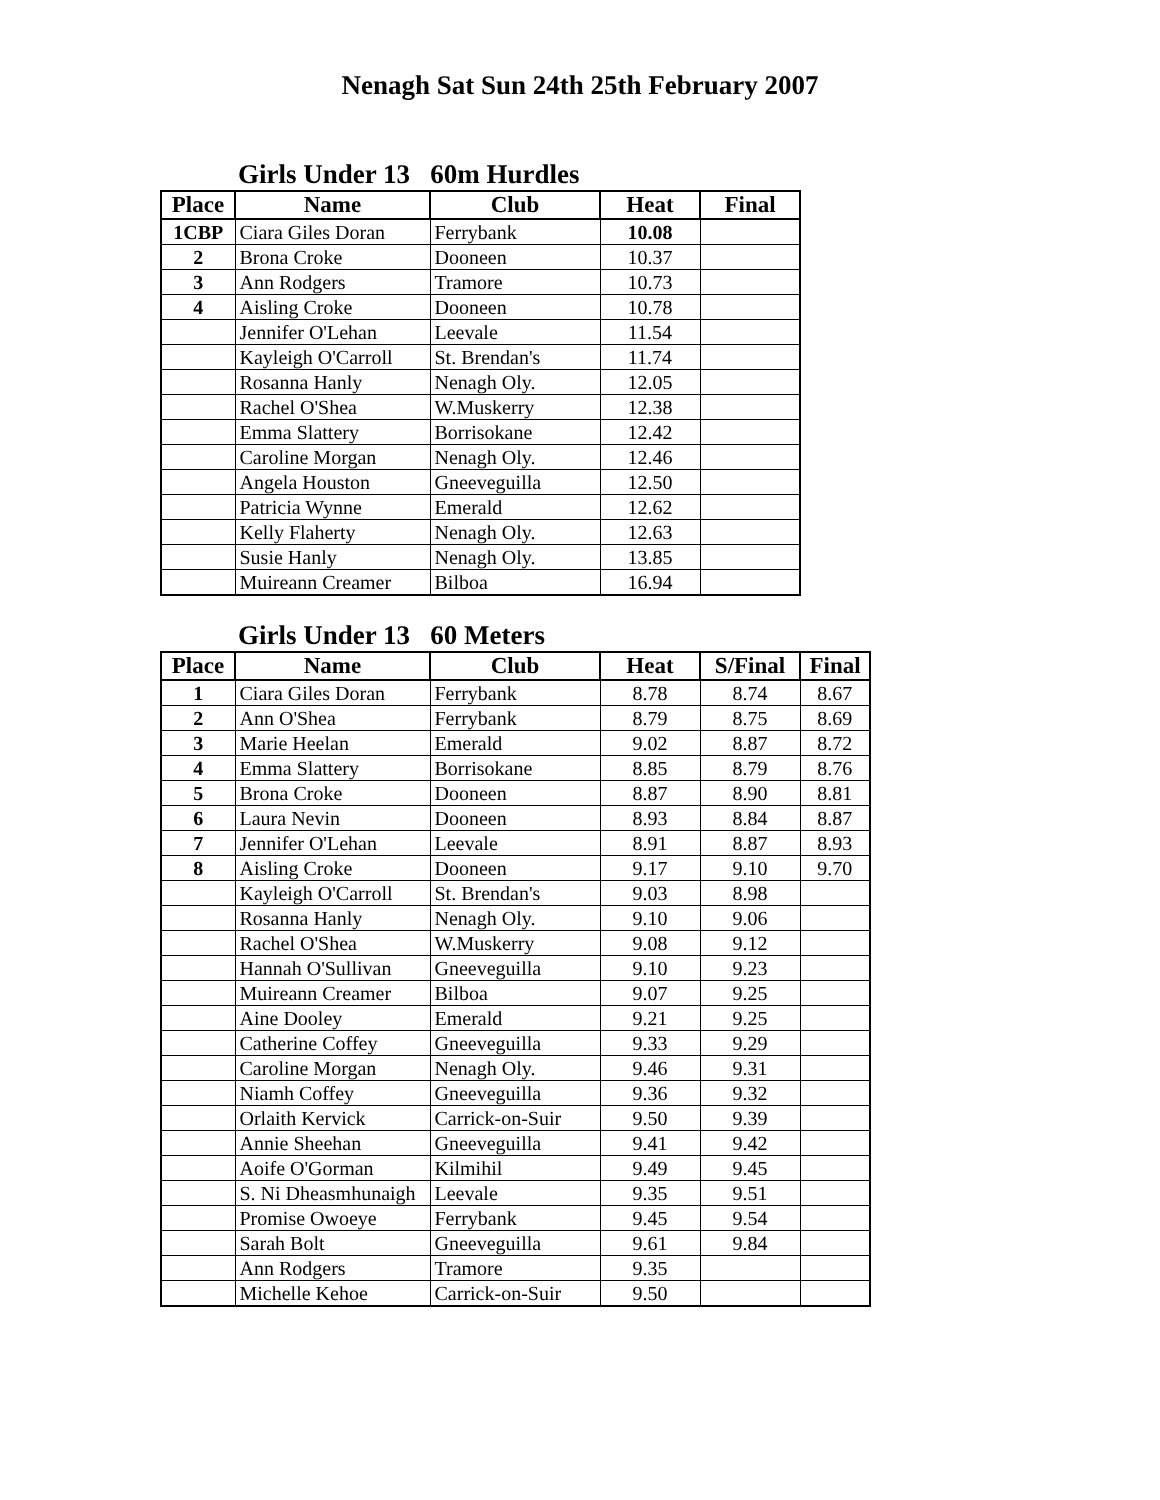Nenagh Sat Sun 24th 25th February 2007
Girls Under 13 60m Hurdles
| Place | Name | Club | Heat | Final |
| --- | --- | --- | --- | --- |
| 1CBP | Ciara Giles Doran | Ferrybank | 10.08 | |
| 2 | Brona Croke | Dooneen | 10.37 | |
| 3 | Ann Rodgers | Tramore | 10.73 | |
| 4 | Aisling Croke | Dooneen | 10.78 | |
| | Jennifer O'Lehan | Leevale | 11.54 | |
| | Kayleigh O'Carroll | St. Brendan's | 11.74 | |
| | Rosanna Hanly | Nenagh Oly. | 12.05 | |
| | Rachel O'Shea | W.Muskerry | 12.38 | |
| | Emma Slattery | Borrisokane | 12.42 | |
| | Caroline Morgan | Nenagh Oly. | 12.46 | |
| | Angela Houston | Gneeveguilla | 12.50 | |
| | Patricia Wynne | Emerald | 12.62 | |
| | Kelly Flaherty | Nenagh Oly. | 12.63 | |
| | Susie Hanly | Nenagh Oly. | 13.85 | |
| | Muireann Creamer | Bilboa | 16.94 | |
Girls Under 13 60 Meters
| Place | Name | Club | Heat | S/Final | Final |
| --- | --- | --- | --- | --- | --- |
| 1 | Ciara Giles Doran | Ferrybank | 8.78 | 8.74 | 8.67 |
| 2 | Ann O'Shea | Ferrybank | 8.79 | 8.75 | 8.69 |
| 3 | Marie Heelan | Emerald | 9.02 | 8.87 | 8.72 |
| 4 | Emma Slattery | Borrisokane | 8.85 | 8.79 | 8.76 |
| 5 | Brona Croke | Dooneen | 8.87 | 8.90 | 8.81 |
| 6 | Laura Nevin | Dooneen | 8.93 | 8.84 | 8.87 |
| 7 | Jennifer O'Lehan | Leevale | 8.91 | 8.87 | 8.93 |
| 8 | Aisling Croke | Dooneen | 9.17 | 9.10 | 9.70 |
| | Kayleigh O'Carroll | St. Brendan's | 9.03 | 8.98 | |
| | Rosanna Hanly | Nenagh Oly. | 9.10 | 9.06 | |
| | Rachel O'Shea | W.Muskerry | 9.08 | 9.12 | |
| | Hannah O'Sullivan | Gneeveguilla | 9.10 | 9.23 | |
| | Muireann Creamer | Bilboa | 9.07 | 9.25 | |
| | Aine Dooley | Emerald | 9.21 | 9.25 | |
| | Catherine Coffey | Gneeveguilla | 9.33 | 9.29 | |
| | Caroline Morgan | Nenagh Oly. | 9.46 | 9.31 | |
| | Niamh Coffey | Gneeveguilla | 9.36 | 9.32 | |
| | Orlaith Kervick | Carrick-on-Suir | 9.50 | 9.39 | |
| | Annie Sheehan | Gneeveguilla | 9.41 | 9.42 | |
| | Aoife O'Gorman | Kilmihil | 9.49 | 9.45 | |
| | S. Ni Dheasmhunaigh | Leevale | 9.35 | 9.51 | |
| | Promise Owoeye | Ferrybank | 9.45 | 9.54 | |
| | Sarah Bolt | Gneeveguilla | 9.61 | 9.84 | |
| | Ann Rodgers | Tramore | 9.35 | | |
| | Michelle Kehoe | Carrick-on-Suir | 9.50 | | |